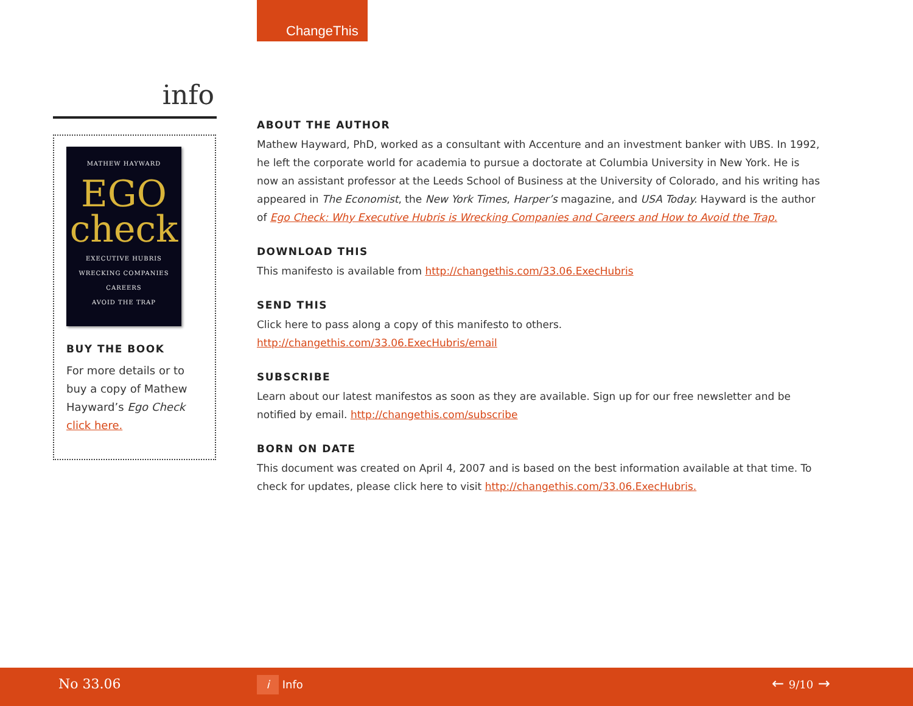ChangeThis
info
MATHEW HAYWARD
EGO
check
EXECUTIVE HUBRIS
WRECKING COMPANIES
CAREERS
AVOID THE TRAP
BUY THE BOOK
For more details or to buy a copy of Mathew Hayward’s Ego Check click here.
ABOUT THE AUTHOR
Mathew Hayward, PhD, worked as a consultant with Accenture and an investment banker with UBS. In 1992, he left the corporate world for academia to pursue a doctorate at Columbia University in New York. He is now an assistant professor at the Leeds School of Business at the University of Colorado, and his writing has appeared in The Economist, the New York Times, Harper’s magazine, and USA Today. Hayward is the author of Ego Check: Why Executive Hubris is Wrecking Companies and Careers and How to Avoid the Trap.
DOWNLOAD THIS
This manifesto is available from http://changethis.com/33.06.ExecHubris
SEND THIS
Click here to pass along a copy of this manifesto to others.
http://changethis.com/33.06.ExecHubris/email
SUBSCRIBE
Learn about our latest manifestos as soon as they are available. Sign up for our free newsletter and be notified by email. http://changethis.com/subscribe
BORN ON DATE
This document was created on April 4, 2007 and is based on the best information available at that time. To check for updates, please click here to visit http://changethis.com/33.06.ExecHubris.
No 33.06 i Info ← 9/10 →